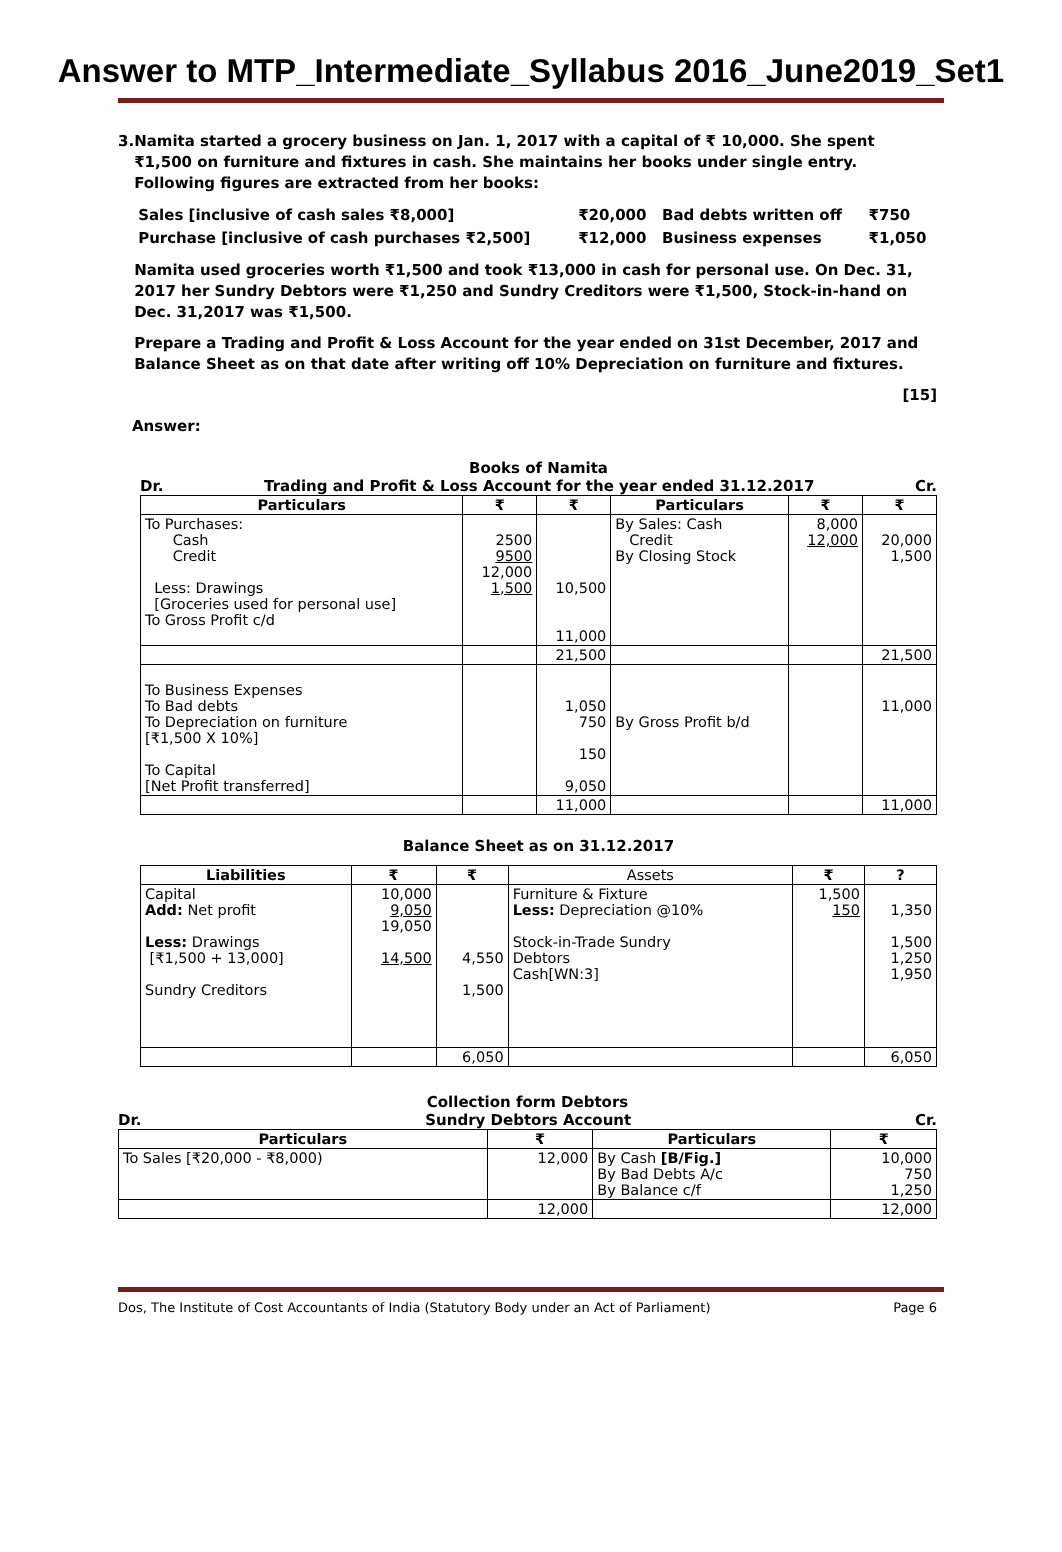Answer to MTP_Intermediate_Syllabus 2016_June2019_Set1
3. Namita started a grocery business on Jan. 1, 2017 with a capital of ₹ 10,000. She spent ₹1,500 on furniture and fixtures in cash. She maintains her books under single entry. Following figures are extracted from her books:
| Sales [inclusive of cash sales ₹8,000] | ₹20,000 | Bad debts written off | ₹750 |
| Purchase [inclusive of cash purchases ₹2,500] | ₹12,000 | Business expenses | ₹1,050 |
Namita used groceries worth ₹1,500 and took ₹13,000 in cash for personal use. On Dec. 31, 2017 her Sundry Debtors were ₹1,250 and Sundry Creditors were ₹1,500, Stock-in-hand on Dec. 31,2017 was ₹1,500.
Prepare a Trading and Profit & Loss Account for the year ended on 31st December, 2017 and Balance Sheet as on that date after writing off 10% Depreciation on furniture and fixtures.
[15]
Answer:
Books of Namita
Dr. Trading and Profit & Loss Account for the year ended 31.12.2017 Cr.
| Particulars | ₹ | ₹ | Particulars | ₹ | ₹ |
| --- | --- | --- | --- | --- | --- |
| To Purchases: Cash Credit Less: Drawings [Groceries used for personal use] To Gross Profit c/d | 2500 9500 12,000 1,500 | 10,500 11,000 | By Sales: Cash Credit By Closing Stock | 8,000 12,000 | 20,000 1,500 |
| | | 21,500 | | | 21,500 |
| To Business Expenses To Bad debts To Depreciation on furniture [₹1,500 X 10%] To Capital [Net Profit transferred] | | 1,050 750 150 9,050 | By Gross Profit b/d | | 11,000 |
| | | 11,000 | | | 11,000 |
Balance Sheet as on 31.12.2017
| Liabilities | ₹ | ₹ | Assets | ₹ | ? |
| --- | --- | --- | --- | --- | --- |
| Capital Add: Net profit Less: Drawings [₹1,500 + 13,000] Sundry Creditors | 10,000 9,050 19,050 14,500 | 4,550 1,500 | Furniture & Fixture Less: Depreciation @10% Stock-in-Trade Sundry Debtors Cash[WN:3] | 1,500 150 | 1,350 1,500 1,250 1,950 |
| | | 6,050 | | | 6,050 |
Collection form Debtors
Dr. Sundry Debtors Account Cr.
| Particulars | ₹ | Particulars | ₹ |
| --- | --- | --- | --- |
| To Sales [₹20,000 - ₹8,000) | 12,000 | By Cash [B/Fig.] By Bad Debts A/c By Balance c/f | 10,000 750 1,250 |
| | 12,000 | | 12,000 |
Dos, The Institute of Cost Accountants of India (Statutory Body under an Act of Parliament) Page 6